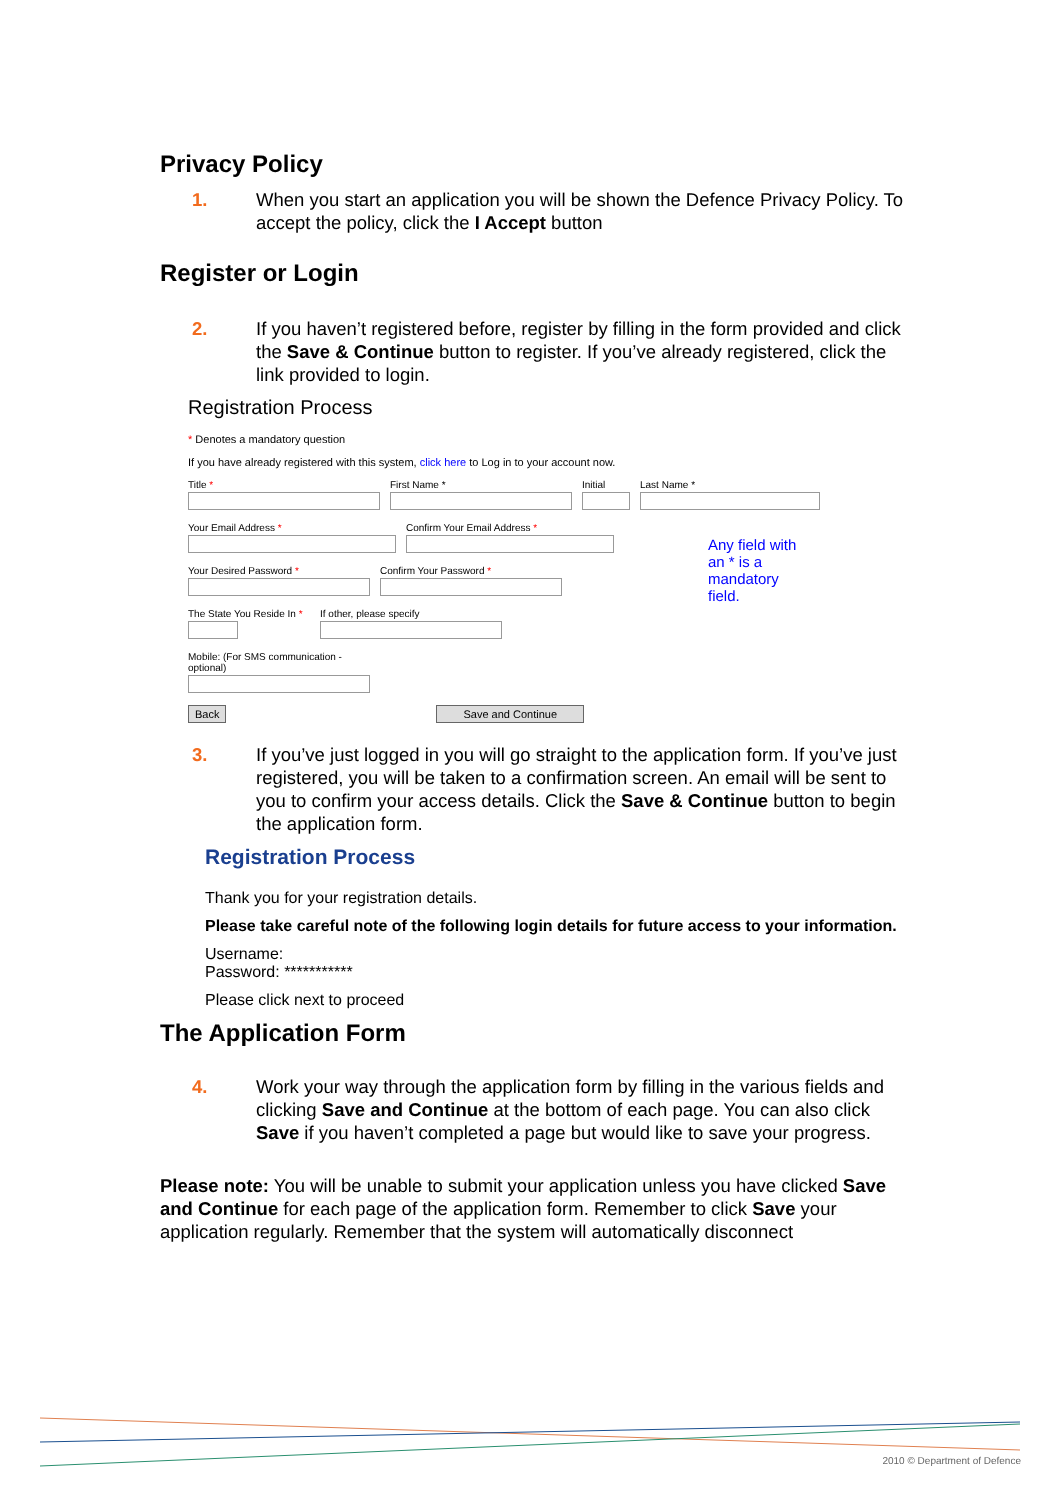Privacy Policy
1. When you start an application you will be shown the Defence Privacy Policy. To accept the policy, click the I Accept button
Register or Login
2. If you haven’t registered before, register by filling in the form provided and click the Save & Continue button to register. If you’ve already registered, click the link provided to login.
Registration Process
* Denotes a mandatory question
If you have already registered with this system, click here to Log in to your account now.
Title * First Name * Initial Last Name *
Your Email Address * Confirm Your Email Address *
Your Desired Password * Confirm Your Password *
The State You Reside In *
If other, please specify
Mobile: (For SMS communication - optional)
Back Save and Continue
Any field with an * is a mandatory field.
3. If you’ve just logged in you will go straight to the application form. If you’ve just registered, you will be taken to a confirmation screen. An email will be sent to you to confirm your access details. Click the Save & Continue button to begin the application form.
Registration Process
Thank you for your registration details.
Please take careful note of the following login details for future access to your information.
Username:
Password: ***********
Please click next to proceed
The Application Form
4. Work your way through the application form by filling in the various fields and clicking Save and Continue at the bottom of each page. You can also click Save if you haven’t completed a page but would like to save your progress.
Please note: You will be unable to submit your application unless you have clicked Save and Continue for each page of the application form. Remember to click Save your application regularly. Remember that the system will automatically disconnect
2010 © Department of Defence